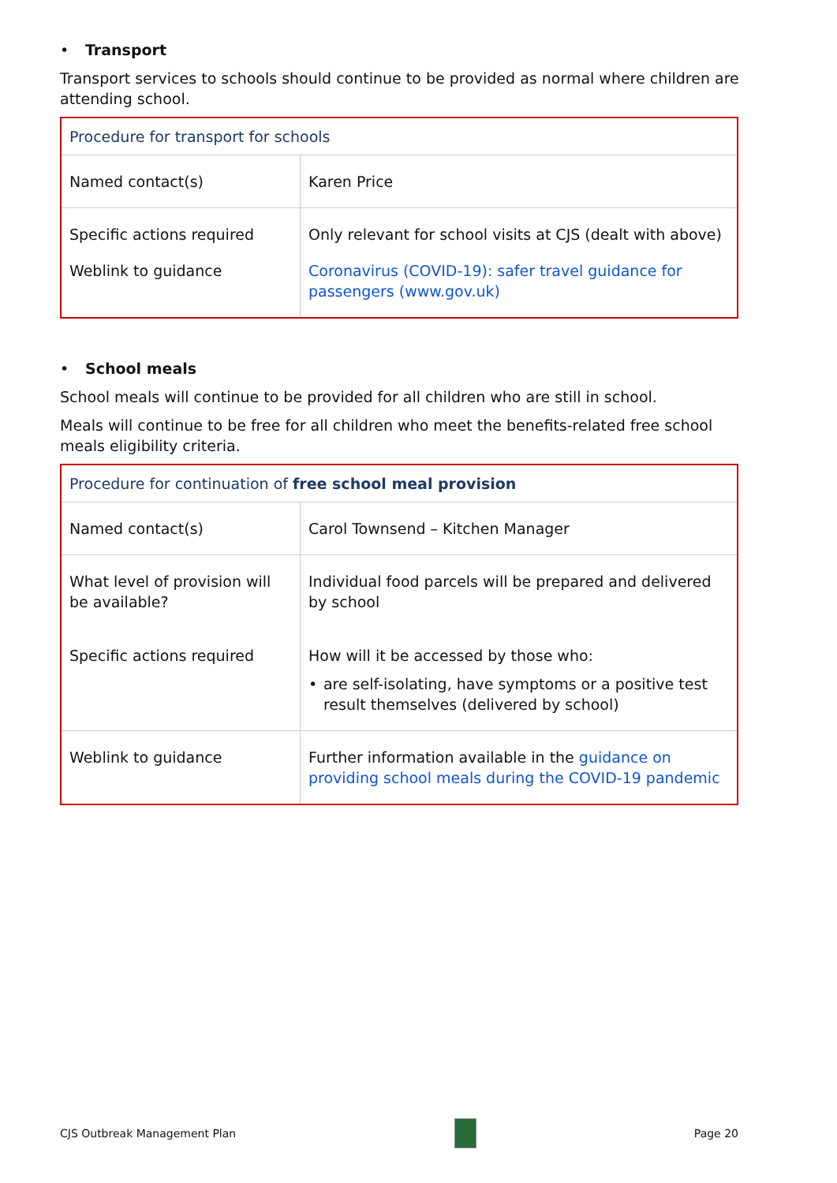• Transport
Transport services to schools should continue to be provided as normal where children are attending school.
| Procedure for transport for schools | |
| Named contact(s) | Karen Price |
| Specific actions required | Only relevant for school visits at CJS (dealt with above) |
| Weblink to guidance | Coronavirus (COVID-19): safer travel guidance for passengers (www.gov.uk) |
• School meals
School meals will continue to be provided for all children who are still in school.
Meals will continue to be free for all children who meet the benefits-related free school meals eligibility criteria.
| Procedure for continuation of free school meal provision | |
| Named contact(s) | Carol Townsend – Kitchen Manager |
| What level of provision will be available? | Individual food parcels will be prepared and delivered by school |
| Specific actions required | How will it be accessed by those who: • are self-isolating, have symptoms or a positive test result themselves (delivered by school) |
| Weblink to guidance | Further information available in the guidance on providing school meals during the COVID-19 pandemic |
CJS Outbreak Management Plan Page 20